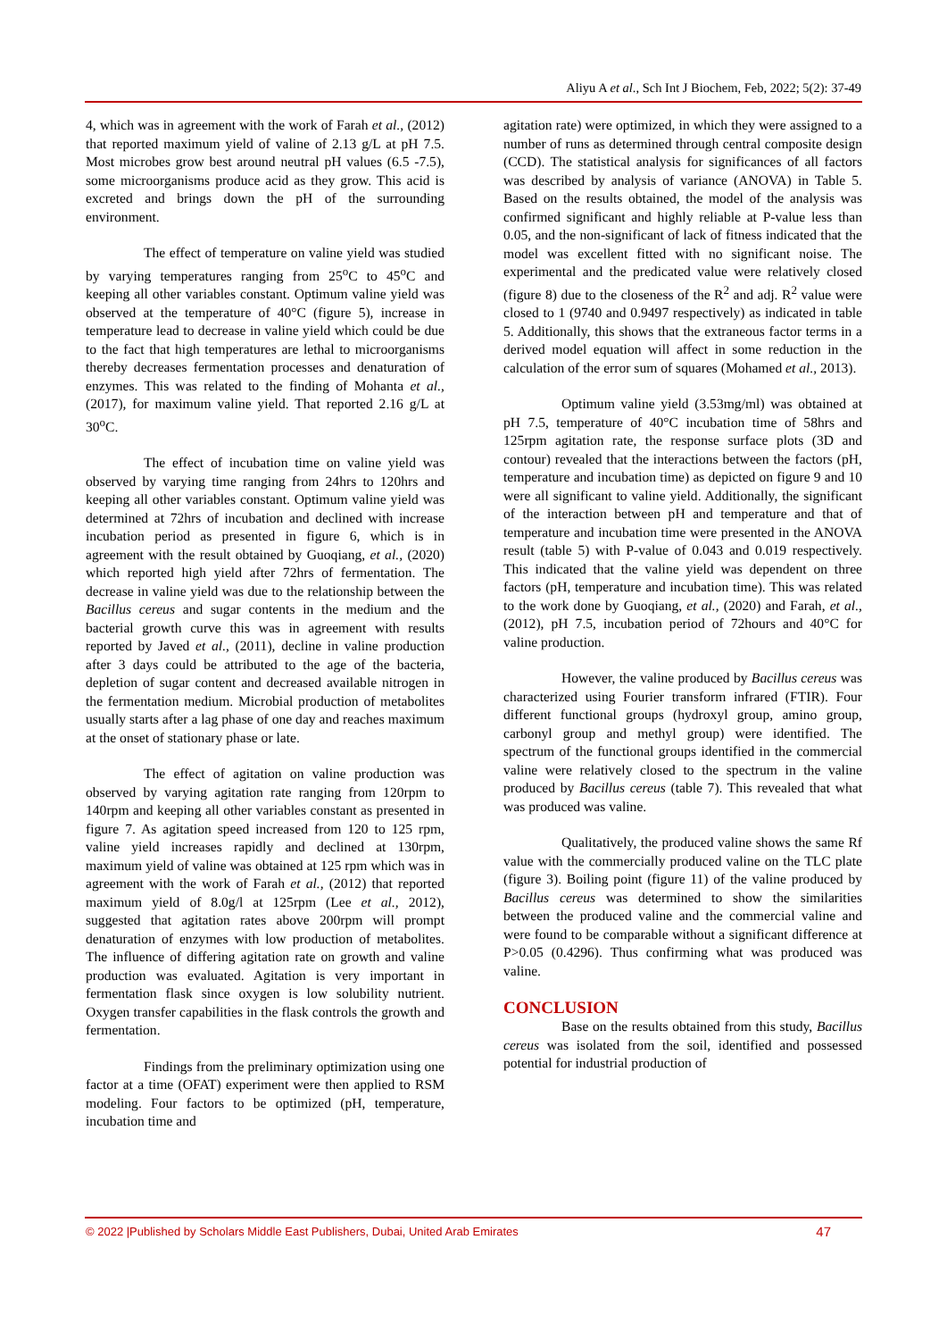Aliyu A et al., Sch Int J Biochem, Feb, 2022; 5(2): 37-49
4, which was in agreement with the work of Farah et al., (2012) that reported maximum yield of valine of 2.13 g/L at pH 7.5. Most microbes grow best around neutral pH values (6.5 -7.5), some microorganisms produce acid as they grow. This acid is excreted and brings down the pH of the surrounding environment.
The effect of temperature on valine yield was studied by varying temperatures ranging from 25<sup>o</sup>C to 45<sup>o</sup>C and keeping all other variables constant. Optimum valine yield was observed at the temperature of 40°C (figure 5), increase in temperature lead to decrease in valine yield which could be due to the fact that high temperatures are lethal to microorganisms thereby decreases fermentation processes and denaturation of enzymes. This was related to the finding of Mohanta et al., (2017), for maximum valine yield. That reported 2.16 g/L at 30<sup>o</sup>C.
The effect of incubation time on valine yield was observed by varying time ranging from 24hrs to 120hrs and keeping all other variables constant. Optimum valine yield was determined at 72hrs of incubation and declined with increase incubation period as presented in figure 6, which is in agreement with the result obtained by Guoqiang, et al., (2020) which reported high yield after 72hrs of fermentation. The decrease in valine yield was due to the relationship between the Bacillus cereus and sugar contents in the medium and the bacterial growth curve this was in agreement with results reported by Javed et al., (2011), decline in valine production after 3 days could be attributed to the age of the bacteria, depletion of sugar content and decreased available nitrogen in the fermentation medium. Microbial production of metabolites usually starts after a lag phase of one day and reaches maximum at the onset of stationary phase or late.
The effect of agitation on valine production was observed by varying agitation rate ranging from 120rpm to 140rpm and keeping all other variables constant as presented in figure 7. As agitation speed increased from 120 to 125 rpm, valine yield increases rapidly and declined at 130rpm, maximum yield of valine was obtained at 125 rpm which was in agreement with the work of Farah et al., (2012) that reported maximum yield of 8.0g/l at 125rpm (Lee et al., 2012), suggested that agitation rates above 200rpm will prompt denaturation of enzymes with low production of metabolites. The influence of differing agitation rate on growth and valine production was evaluated. Agitation is very important in fermentation flask since oxygen is low solubility nutrient. Oxygen transfer capabilities in the flask controls the growth and fermentation.
Findings from the preliminary optimization using one factor at a time (OFAT) experiment were then applied to RSM modeling. Four factors to be optimized (pH, temperature, incubation time and
agitation rate) were optimized, in which they were assigned to a number of runs as determined through central composite design (CCD). The statistical analysis for significances of all factors was described by analysis of variance (ANOVA) in Table 5. Based on the results obtained, the model of the analysis was confirmed significant and highly reliable at P-value less than 0.05, and the non-significant of lack of fitness indicated that the model was excellent fitted with no significant noise. The experimental and the predicated value were relatively closed (figure 8) due to the closeness of the R<sup>2</sup> and adj. R<sup>2</sup> value were closed to 1 (9740 and 0.9497 respectively) as indicated in table 5. Additionally, this shows that the extraneous factor terms in a derived model equation will affect in some reduction in the calculation of the error sum of squares (Mohamed et al., 2013).
Optimum valine yield (3.53mg/ml) was obtained at pH 7.5, temperature of 40°C incubation time of 58hrs and 125rpm agitation rate, the response surface plots (3D and contour) revealed that the interactions between the factors (pH, temperature and incubation time) as depicted on figure 9 and 10 were all significant to valine yield. Additionally, the significant of the interaction between pH and temperature and that of temperature and incubation time were presented in the ANOVA result (table 5) with P-value of 0.043 and 0.019 respectively. This indicated that the valine yield was dependent on three factors (pH, temperature and incubation time). This was related to the work done by Guoqiang, et al., (2020) and Farah, et al., (2012), pH 7.5, incubation period of 72hours and 40°C for valine production.
However, the valine produced by Bacillus cereus was characterized using Fourier transform infrared (FTIR). Four different functional groups (hydroxyl group, amino group, carbonyl group and methyl group) were identified. The spectrum of the functional groups identified in the commercial valine were relatively closed to the spectrum in the valine produced by Bacillus cereus (table 7). This revealed that what was produced was valine.
Qualitatively, the produced valine shows the same Rf value with the commercially produced valine on the TLC plate (figure 3). Boiling point (figure 11) of the valine produced by Bacillus cereus was determined to show the similarities between the produced valine and the commercial valine and were found to be comparable without a significant difference at P>0.05 (0.4296). Thus confirming what was produced was valine.
CONCLUSION
Base on the results obtained from this study, Bacillus cereus was isolated from the soil, identified and possessed potential for industrial production of
© 2022 |Published by Scholars Middle East Publishers, Dubai, United Arab Emirates 47